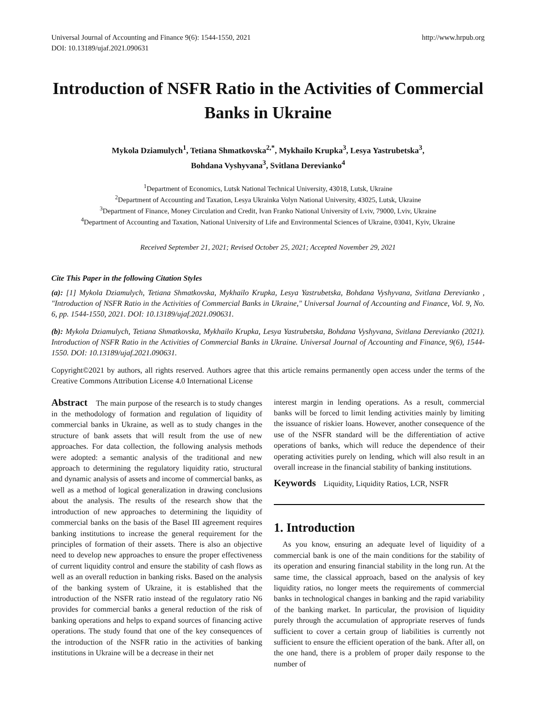Universal Journal of Accounting and Finance 9(6): 1544-1550, 2021
DOI: 10.13189/ujaf.2021.090631 http://www.hrpub.org
Introduction of NSFR Ratio in the Activities of Commercial Banks in Ukraine
Mykola Dziamulych<sup>1</sup>, Tetiana Shmatkovska<sup>2,*</sup>, Mykhailo Krupka<sup>3</sup>, Lesya Yastrubetska<sup>3</sup>,
Bohdana Vyshyvana<sup>3</sup>, Svitlana Derevianko<sup>4</sup>
<sup>1</sup> Department of Economics, Lutsk National Technical University, 43018, Lutsk, Ukraine
<sup>2</sup> Department of Accounting and Taxation, Lesya Ukrainka Volyn National University, 43025, Lutsk, Ukraine
<sup>3</sup> Department of Finance, Money Circulation and Credit, Ivan Franko National University of Lviv, 79000, Lviv, Ukraine
<sup>4</sup> Department of Accounting and Taxation, National University of Life and Environmental Sciences of Ukraine, 03041, Kyiv, Ukraine
Received September 21, 2021; Revised October 25, 2021; Accepted November 29, 2021
Cite This Paper in the following Citation Styles
(a): [1] Mykola Dziamulych, Tetiana Shmatkovska, Mykhailo Krupka, Lesya Yastrubetska, Bohdana Vyshyvana, Svitlana Derevianko , "Introduction of NSFR Ratio in the Activities of Commercial Banks in Ukraine," Universal Journal of Accounting and Finance, Vol. 9, No. 6, pp. 1544-1550, 2021. DOI: 10.13189/ujaf.2021.090631.
(b): Mykola Dziamulych, Tetiana Shmatkovska, Mykhailo Krupka, Lesya Yastrubetska, Bohdana Vyshyvana, Svitlana Derevianko (2021). Introduction of NSFR Ratio in the Activities of Commercial Banks in Ukraine. Universal Journal of Accounting and Finance, 9(6), 1544-1550. DOI: 10.13189/ujaf.2021.090631.
Copyright©2021 by authors, all rights reserved. Authors agree that this article remains permanently open access under the terms of the Creative Commons Attribution License 4.0 International License
Abstract The main purpose of the research is to study changes in the methodology of formation and regulation of liquidity of commercial banks in Ukraine, as well as to study changes in the structure of bank assets that will result from the use of new approaches. For data collection, the following analysis methods were adopted: a semantic analysis of the traditional and new approach to determining the regulatory liquidity ratio, structural and dynamic analysis of assets and income of commercial banks, as well as a method of logical generalization in drawing conclusions about the analysis. The results of the research show that the introduction of new approaches to determining the liquidity of commercial banks on the basis of the Basel III agreement requires banking institutions to increase the general requirement for the principles of formation of their assets. There is also an objective need to develop new approaches to ensure the proper effectiveness of current liquidity control and ensure the stability of cash flows as well as an overall reduction in banking risks. Based on the analysis of the banking system of Ukraine, it is established that the introduction of the NSFR ratio instead of the regulatory ratio N6 provides for commercial banks a general reduction of the risk of banking operations and helps to expand sources of financing active operations. The study found that one of the key consequences of the introduction of the NSFR ratio in the activities of banking institutions in Ukraine will be a decrease in their net
interest margin in lending operations. As a result, commercial banks will be forced to limit lending activities mainly by limiting the issuance of riskier loans. However, another consequence of the use of the NSFR standard will be the differentiation of active operations of banks, which will reduce the dependence of their operating activities purely on lending, which will also result in an overall increase in the financial stability of banking institutions.
Keywords Liquidity, Liquidity Ratios, LCR, NSFR
1. Introduction
As you know, ensuring an adequate level of liquidity of a commercial bank is one of the main conditions for the stability of its operation and ensuring financial stability in the long run. At the same time, the classical approach, based on the analysis of key liquidity ratios, no longer meets the requirements of commercial banks in technological changes in banking and the rapid variability of the banking market. In particular, the provision of liquidity purely through the accumulation of appropriate reserves of funds sufficient to cover a certain group of liabilities is currently not sufficient to ensure the efficient operation of the bank. After all, on the one hand, there is a problem of proper daily response to the number of